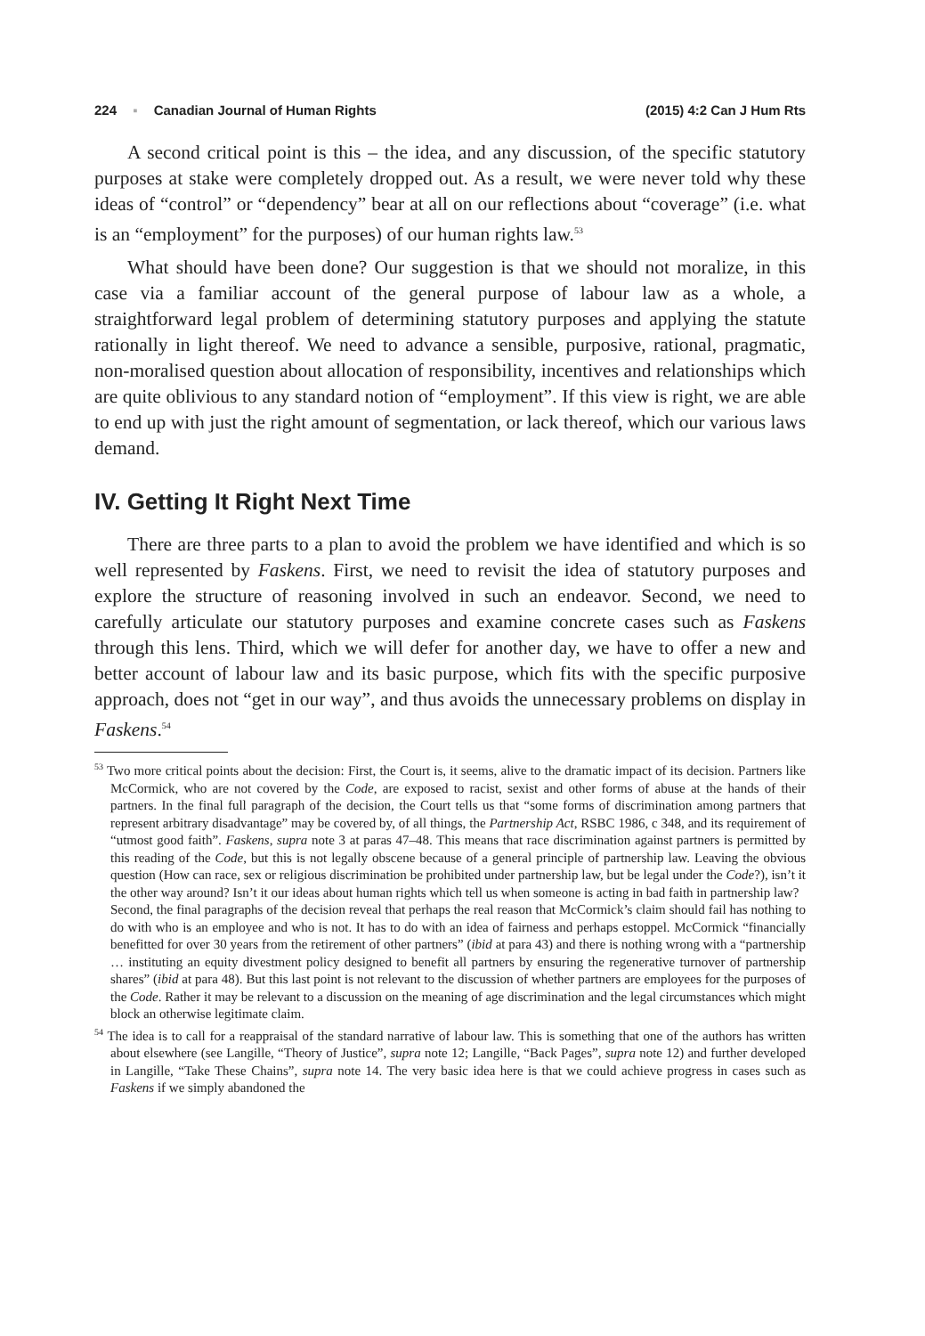224 ▪ Canadian Journal of Human Rights (2015) 4:2 Can J Hum Rts
A second critical point is this – the idea, and any discussion, of the specific statutory purposes at stake were completely dropped out. As a result, we were never told why these ideas of “control” or “dependency” bear at all on our reflections about “coverage” (i.e. what is an “employment” for the purposes) of our human rights law.<sup>53</sup>
What should have been done? Our suggestion is that we should not moralize, in this case via a familiar account of the general purpose of labour law as a whole, a straightforward legal problem of determining statutory purposes and applying the statute rationally in light thereof. We need to advance a sensible, purposive, rational, pragmatic, non-moralised question about allocation of responsibility, incentives and relationships which are quite oblivious to any standard notion of “employment”. If this view is right, we are able to end up with just the right amount of segmentation, or lack thereof, which our various laws demand.
IV. Getting It Right Next Time
There are three parts to a plan to avoid the problem we have identified and which is so well represented by Faskens. First, we need to revisit the idea of statutory purposes and explore the structure of reasoning involved in such an endeavor. Second, we need to carefully articulate our statutory purposes and examine concrete cases such as Faskens through this lens. Third, which we will defer for another day, we have to offer a new and better account of labour law and its basic purpose, which fits with the specific purposive approach, does not “get in our way”, and thus avoids the unnecessary problems on display in Faskens.<sup>54</sup>
<sup>53</sup> Two more critical points about the decision: First, the Court is, it seems, alive to the dramatic impact of its decision. Partners like McCormick, who are not covered by the Code, are exposed to racist, sexist and other forms of abuse at the hands of their partners. In the final full paragraph of the decision, the Court tells us that “some forms of discrimination among partners that represent arbitrary disadvantage” may be covered by, of all things, the Partnership Act, RSBC 1986, c 348, and its requirement of “utmost good faith”. Faskens, supra note 3 at paras 47–48. This means that race discrimination against partners is permitted by this reading of the Code, but this is not legally obscene because of a general principle of partnership law. Leaving the obvious question (How can race, sex or religious discrimination be prohibited under partnership law, but be legal under the Code?), isn’t it the other way around? Isn’t it our ideas about human rights which tell us when someone is acting in bad faith in partnership law?
Second, the final paragraphs of the decision reveal that perhaps the real reason that McCormick’s claim should fail has nothing to do with who is an employee and who is not. It has to do with an idea of fairness and perhaps estoppel. McCormick “financially benefitted for over 30 years from the retirement of other partners” (ibid at para 43) and there is nothing wrong with a “partnership … instituting an equity divestment policy designed to benefit all partners by ensuring the regenerative turnover of partnership shares” (ibid at para 48). But this last point is not relevant to the discussion of whether partners are employees for the purposes of the Code. Rather it may be relevant to a discussion on the meaning of age discrimination and the legal circumstances which might block an otherwise legitimate claim.
<sup>54</sup> The idea is to call for a reappraisal of the standard narrative of labour law. This is something that one of the authors has written about elsewhere (see Langille, “Theory of Justice”, supra note 12; Langille, “Back Pages”, supra note 12) and further developed in Langille, “Take These Chains”, supra note 14. The very basic idea here is that we could achieve progress in cases such as Faskens if we simply abandoned the